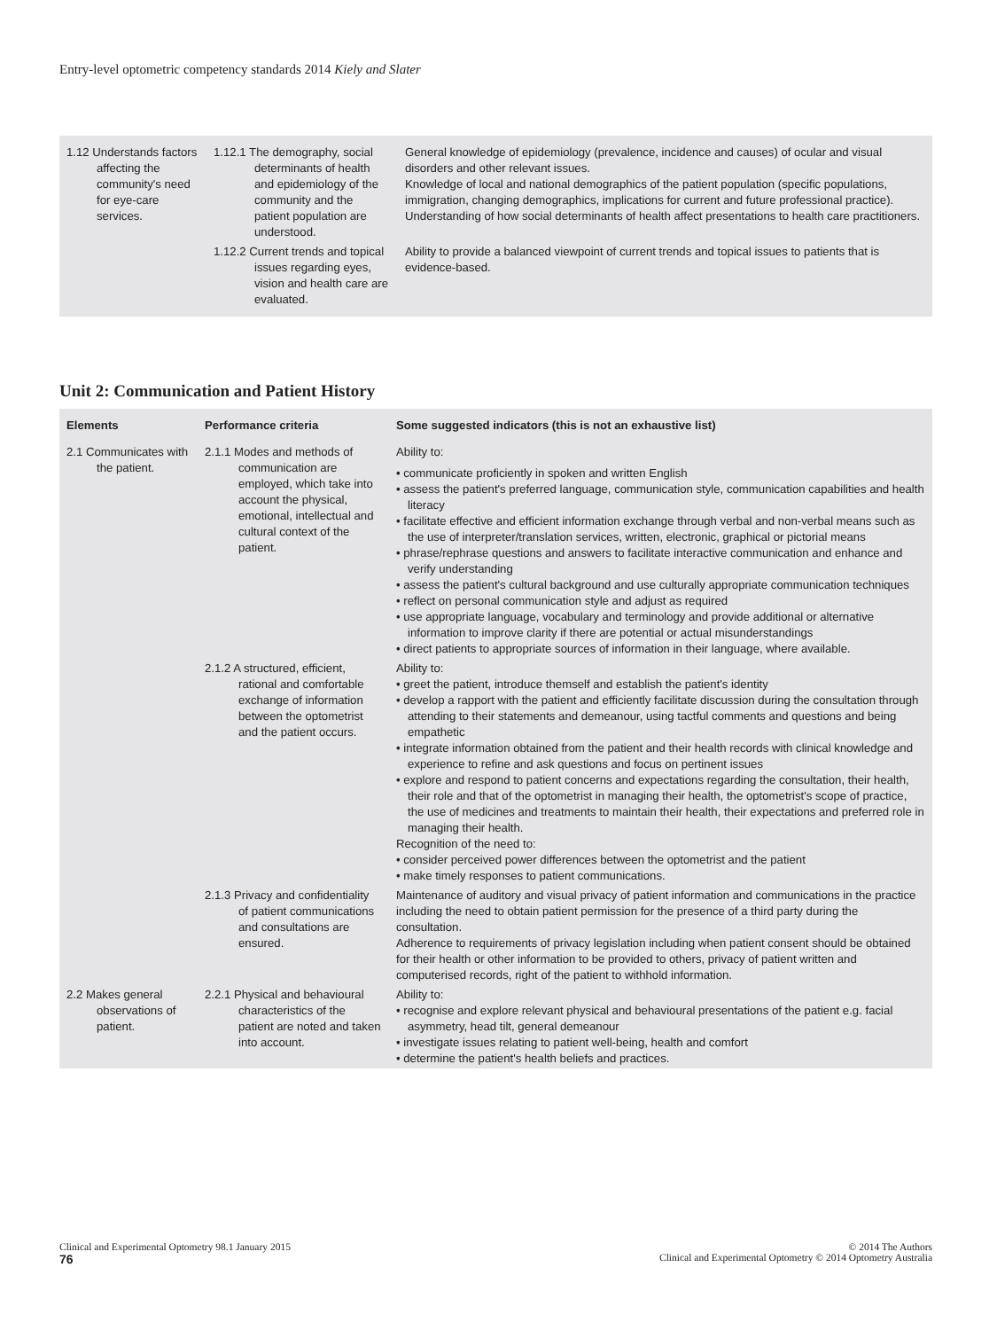Entry-level optometric competency standards 2014 Kiely and Slater
| 1.12 Understands factors affecting the community's need for eye-care services. | 1.12.1 The demography, social determinants of health and epidemiology of the community and the patient population are understood. | General knowledge of epidemiology (prevalence, incidence and causes) of ocular and visual disorders and other relevant issues. Knowledge of local and national demographics of the patient population (specific populations, immigration, changing demographics, implications for current and future professional practice). Understanding of how social determinants of health affect presentations to health care practitioners. |
| | 1.12.2 Current trends and topical issues regarding eyes, vision and health care are evaluated. | Ability to provide a balanced viewpoint of current trends and topical issues to patients that is evidence-based. |
Unit 2: Communication and Patient History
| Elements | Performance criteria | Some suggested indicators (this is not an exhaustive list) |
| --- | --- | --- |
| 2.1 Communicates with the patient. | 2.1.1 Modes and methods of communication are employed, which take into account the physical, emotional, intellectual and cultural context of the patient. | Ability to: • communicate proficiently in spoken and written English • assess the patient's preferred language, communication style, communication capabilities and health literacy • facilitate effective and efficient information exchange through verbal and non-verbal means such as the use of interpreter/translation services, written, electronic, graphical or pictorial means • phrase/rephrase questions and answers to facilitate interactive communication and enhance and verify understanding • assess the patient's cultural background and use culturally appropriate communication techniques • reflect on personal communication style and adjust as required • use appropriate language, vocabulary and terminology and provide additional or alternative information to improve clarity if there are potential or actual misunderstandings • direct patients to appropriate sources of information in their language, where available. |
| | 2.1.2 A structured, efficient, rational and comfortable exchange of information between the optometrist and the patient occurs. | Ability to: • greet the patient, introduce themself and establish the patient's identity • develop a rapport with the patient and efficiently facilitate discussion during the consultation through attending to their statements and demeanour, using tactful comments and questions and being empathetic • integrate information obtained from the patient and their health records with clinical knowledge and experience to refine and ask questions and focus on pertinent issues • explore and respond to patient concerns and expectations regarding the consultation, their health, their role and that of the optometrist in managing their health, the optometrist's scope of practice, the use of medicines and treatments to maintain their health, their expectations and preferred role in managing their health. Recognition of the need to: • consider perceived power differences between the optometrist and the patient • make timely responses to patient communications. |
| | 2.1.3 Privacy and confidentiality of patient communications and consultations are ensured. | Maintenance of auditory and visual privacy of patient information and communications in the practice including the need to obtain patient permission for the presence of a third party during the consultation. Adherence to requirements of privacy legislation including when patient consent should be obtained for their health or other information to be provided to others, privacy of patient written and computerised records, right of the patient to withhold information. |
| 2.2 Makes general observations of patient. | 2.2.1 Physical and behavioural characteristics of the patient are noted and taken into account. | Ability to: • recognise and explore relevant physical and behavioural presentations of the patient e.g. facial asymmetry, head tilt, general demeanour • investigate issues relating to patient well-being, health and comfort • determine the patient's health beliefs and practices. |
Clinical and Experimental Optometry 98.1 January 2015
76
© 2014 The Authors
Clinical and Experimental Optometry © 2014 Optometry Australia